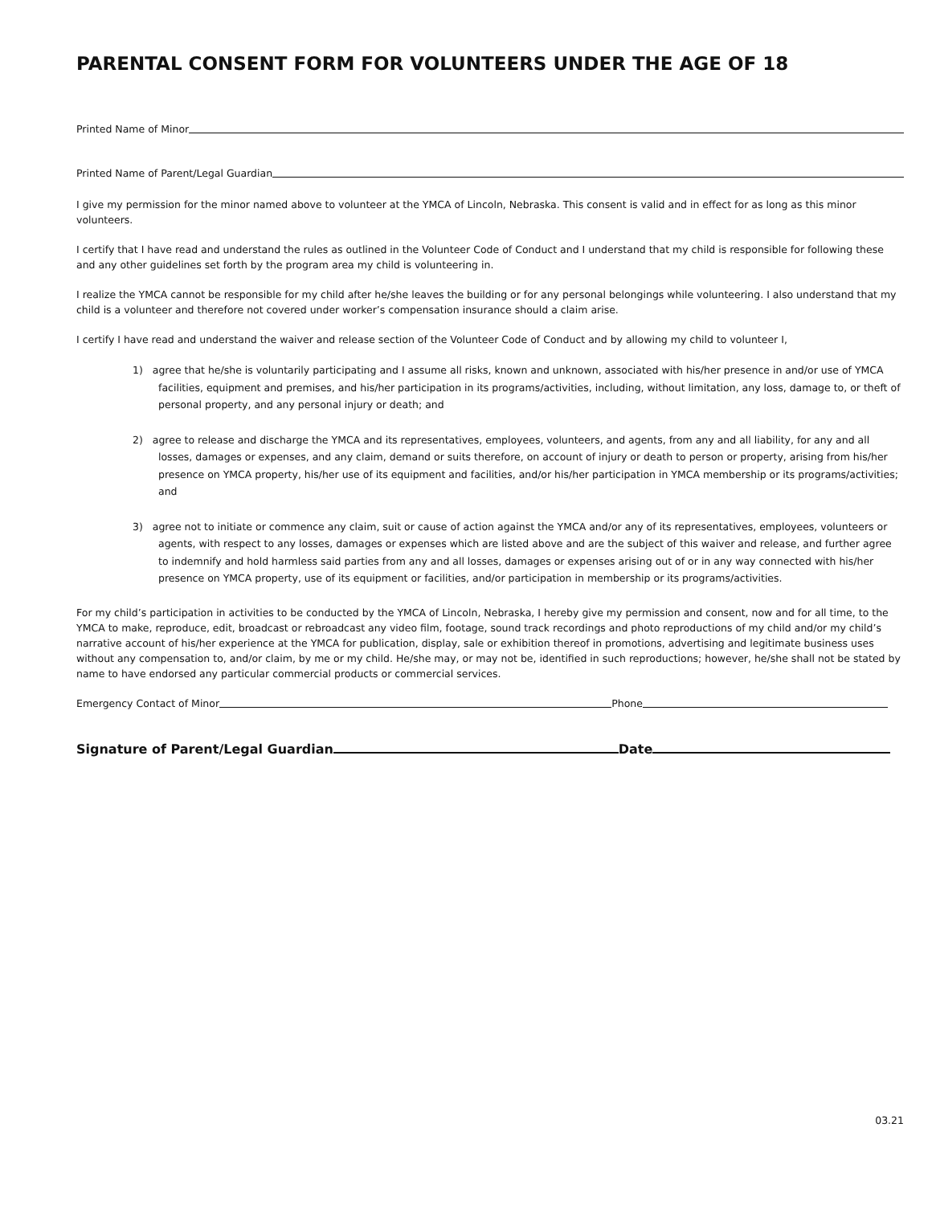PARENTAL CONSENT FORM FOR VOLUNTEERS UNDER THE AGE OF 18
Printed Name of Minor
Printed Name of Parent/Legal Guardian
I give my permission for the minor named above to volunteer at the YMCA of Lincoln, Nebraska. This consent is valid and in effect for as long as this minor volunteers.
I certify that I have read and understand the rules as outlined in the Volunteer Code of Conduct and I understand that my child is responsible for following these and any other guidelines set forth by the program area my child is volunteering in.
I realize the YMCA cannot be responsible for my child after he/she leaves the building or for any personal belongings while volunteering. I also understand that my child is a volunteer and therefore not covered under worker’s compensation insurance should a claim arise.
I certify I have read and understand the waiver and release section of the Volunteer Code of Conduct and by allowing my child to volunteer I,
1) agree that he/she is voluntarily participating and I assume all risks, known and unknown, associated with his/her presence in and/or use of YMCA facilities, equipment and premises, and his/her participation in its programs/activities, including, without limitation, any loss, damage to, or theft of personal property, and any personal injury or death; and
2) agree to release and discharge the YMCA and its representatives, employees, volunteers, and agents, from any and all liability, for any and all losses, damages or expenses, and any claim, demand or suits therefore, on account of injury or death to person or property, arising from his/her presence on YMCA property, his/her use of its equipment and facilities, and/or his/her participation in YMCA membership or its programs/activities; and
3) agree not to initiate or commence any claim, suit or cause of action against the YMCA and/or any of its representatives, employees, volunteers or agents, with respect to any losses, damages or expenses which are listed above and are the subject of this waiver and release, and further agree to indemnify and hold harmless said parties from any and all losses, damages or expenses arising out of or in any way connected with his/her presence on YMCA property, use of its equipment or facilities, and/or participation in membership or its programs/activities.
For my child’s participation in activities to be conducted by the YMCA of Lincoln, Nebraska, I hereby give my permission and consent, now and for all time, to the YMCA to make, reproduce, edit, broadcast or rebroadcast any video film, footage, sound track recordings and photo reproductions of my child and/or my child’s narrative account of his/her experience at the YMCA for publication, display, sale or exhibition thereof in promotions, advertising and legitimate business uses without any compensation to, and/or claim, by me or my child. He/she may, or may not be, identified in such reproductions; however, he/she shall not be stated by name to have endorsed any particular commercial products or commercial services.
Emergency Contact of Minor Phone
Signature of Parent/Legal Guardian Date
03.21